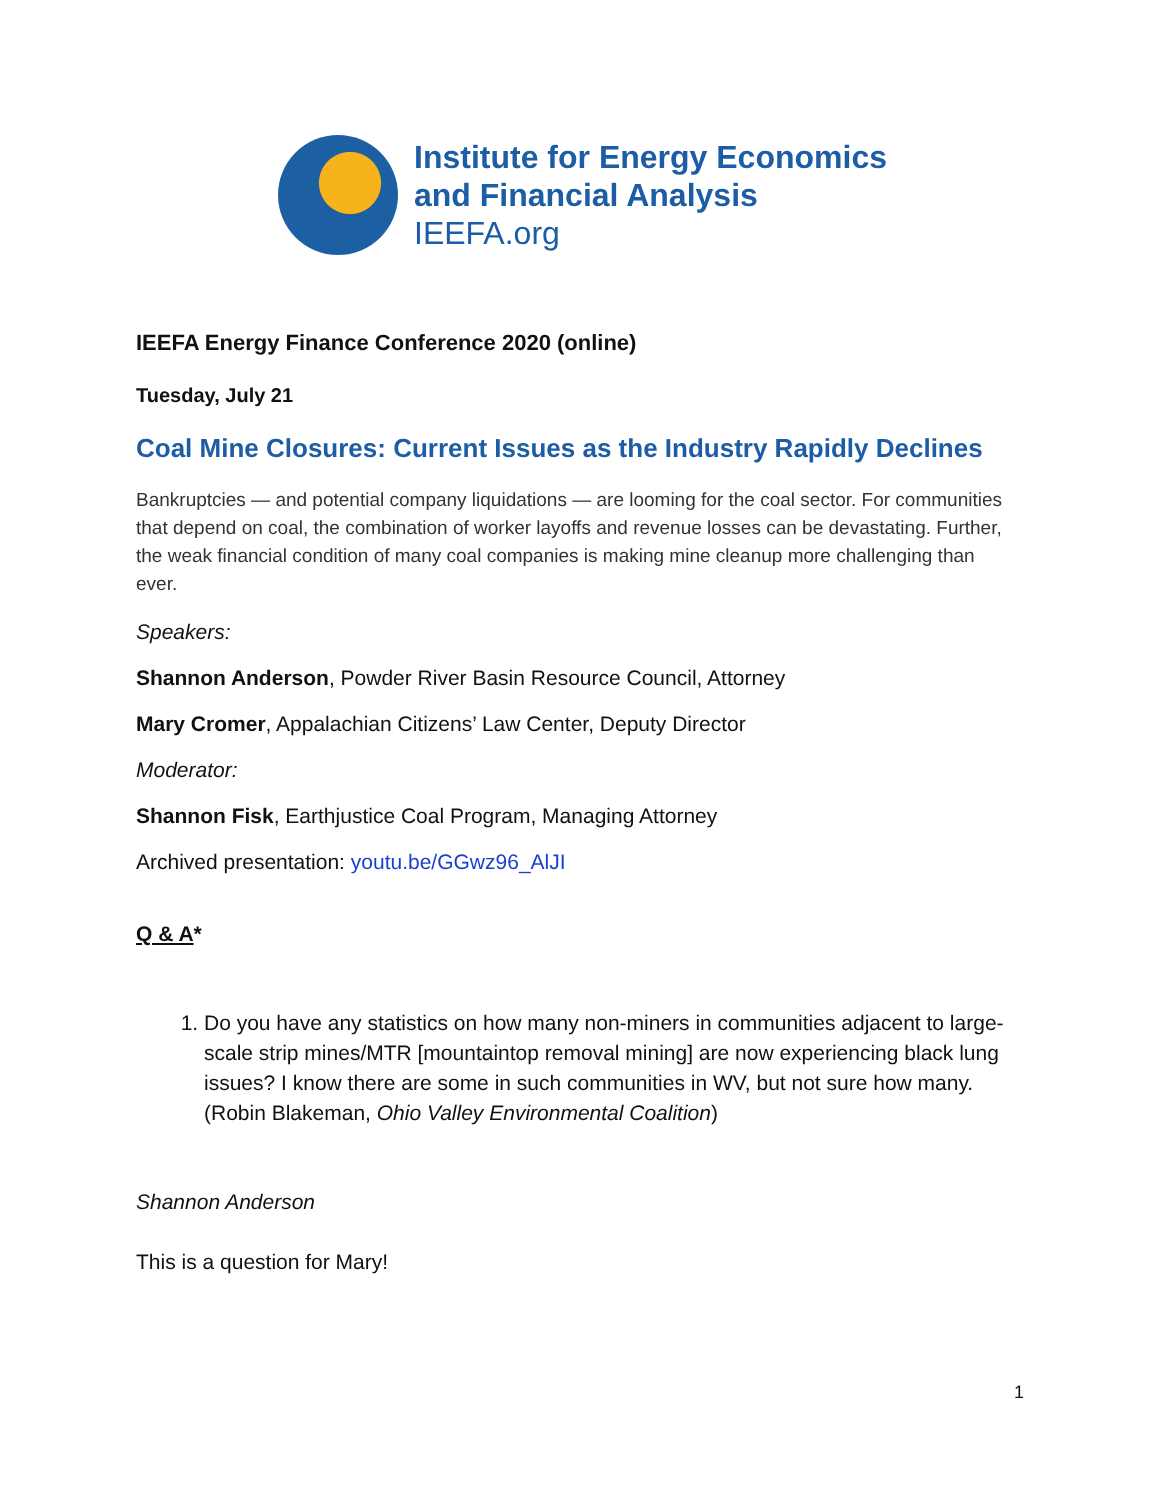Institute for Energy Economics
and Financial Analysis
IEEFA.org
IEEFA Energy Finance Conference 2020 (online)
Tuesday, July 21
Coal Mine Closures: Current Issues as the Industry Rapidly Declines
Bankruptcies — and potential company liquidations — are looming for the coal sector. For communities that depend on coal, the combination of worker layoffs and revenue losses can be devastating. Further, the weak financial condition of many coal companies is making mine cleanup more challenging than ever.
Speakers:
Shannon Anderson, Powder River Basin Resource Council, Attorney
Mary Cromer, Appalachian Citizens’ Law Center, Deputy Director
Moderator:
Shannon Fisk, Earthjustice Coal Program, Managing Attorney
Archived presentation: youtu.be/GGwz96_AlJI
Q & A*
1. Do you have any statistics on how many non-miners in communities adjacent to large-scale strip mines/MTR [mountaintop removal mining] are now experiencing black lung issues? I know there are some in such communities in WV, but not sure how many. (Robin Blakeman, Ohio Valley Environmental Coalition)
Shannon Anderson
This is a question for Mary!
1